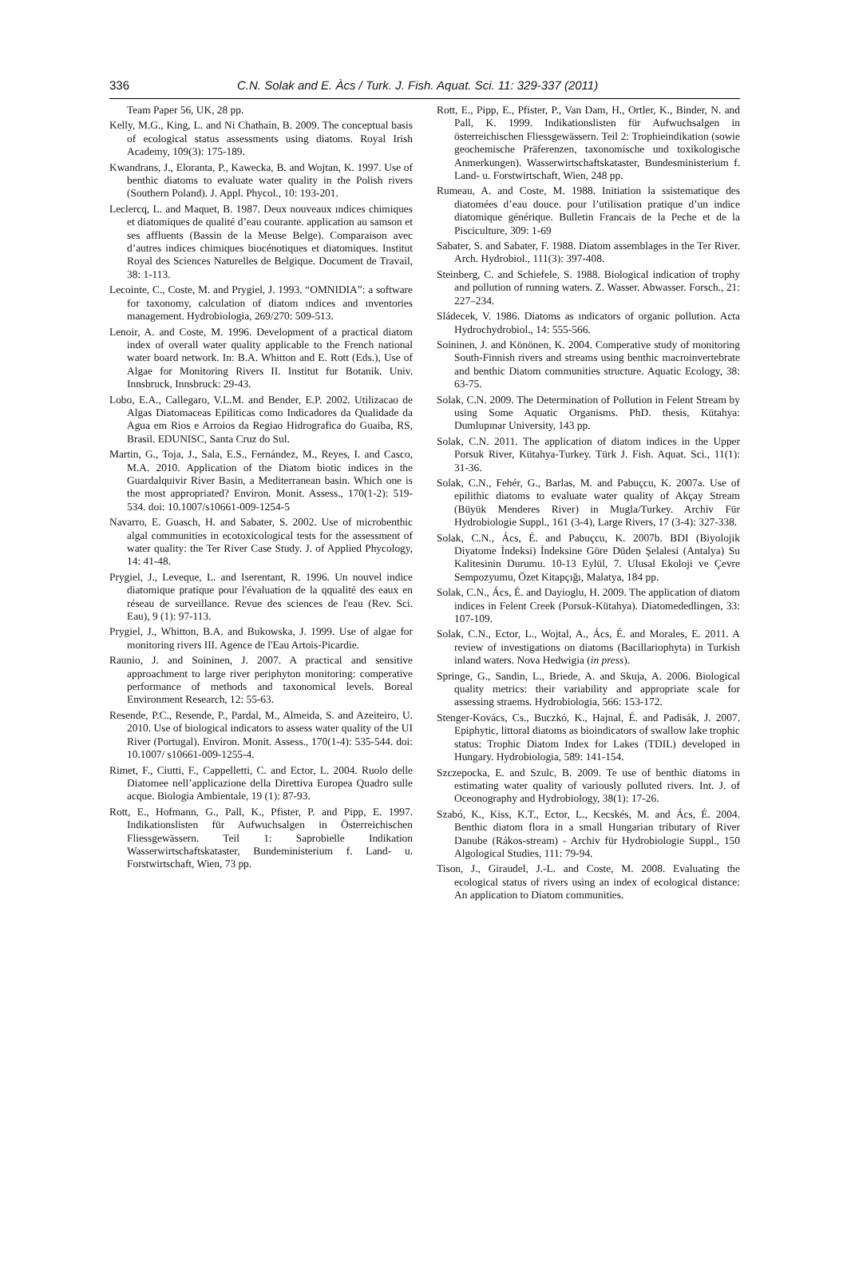336 C.N. Solak and E. Àcs / Turk. J. Fish. Aquat. Sci. 11: 329-337 (2011)
Team Paper 56, UK, 28 pp.
Kelly, M.G., King, L. and Ni Chathain, B. 2009. The conceptual basis of ecological status assessments using diatoms. Royal Irish Academy, 109(3): 175-189.
Kwandrans, J., Eloranta, P., Kawecka, B. and Wojtan, K. 1997. Use of benthic diatoms to evaluate water quality in the Polish rivers (Southern Poland). J. Appl. Phycol., 10: 193-201.
Leclercq, L. and Maquet, B. 1987. Deux nouveaux ındices chimiques et diatomiques de qualité d’eau courante. application au samson et ses affluents (Bassin de la Meuse Belge). Comparaison avec d’autres indices chimiques biocénotiques et diatomiques. Institut Royal des Sciences Naturelles de Belgique. Document de Travail, 38: 1-113.
Lecointe, C., Coste, M. and Prygiel, J. 1993. “OMNIDIA”: a software for taxonomy, calculation of diatom ındices and ınventories management. Hydrobiologia, 269/270: 509-513.
Lenoir, A. and Coste, M. 1996. Development of a practical diatom index of overall water quality applicable to the French national water board network. In: B.A. Whitton and E. Rott (Eds.), Use of Algae for Monitoring Rivers II. Institut fur Botanik. Univ. Innsbruck, Innsbruck: 29-43.
Lobo, E.A., Callegaro, V.L.M. and Bender, E.P. 2002. Utilizacao de Algas Diatomaceas Epiliticas como Indicadores da Qualidade da Agua em Rios e Arroios da Regiao Hidrografica do Guaiba, RS, Brasil. EDUNISC, Santa Cruz do Sul.
Martin, G., Toja, J., Sala, E.S., Fernández, M., Reyes, I. and Casco, M.A. 2010. Application of the Diatom biotic indices in the Guardalquivir River Basin, a Mediterranean basin. Which one is the most appropriated? Environ. Monit. Assess., 170(1-2): 519-534. doi: 10.1007/s10661-009-1254-5
Navarro, E. Guasch, H. and Sabater, S. 2002. Use of microbenthic algal communities in ecotoxicological tests for the assessment of water quality: the Ter River Case Study. J. of Applied Phycology, 14: 41-48.
Prygiel, J., Leveque, L. and Iserentant, R. 1996. Un nouvel indice diatomique pratique pour l'évaluation de la qqualité des eaux en réseau de surveillance. Revue des sciences de l'eau (Rev. Sci. Eau), 9 (1): 97-113.
Prygiel, J., Whitton, B.A. and Bukowska, J. 1999. Use of algae for monitoring rivers III. Agence de l'Eau Artois-Picardie.
Raunio, J. and Soininen, J. 2007. A practical and sensitive approachment to large river periphyton monitoring: comperative performance of methods and taxonomical levels. Boreal Environment Research, 12: 55-63.
Resende, P.C., Resende, P., Pardal, M., Almeida, S. and Azeiteiro, U. 2010. Use of biological indicators to assess water quality of the UI River (Portugal). Environ. Monit. Assess., 170(1-4): 535-544. doi: 10.1007/ s10661-009-1255-4.
Rimet, F., Ciutti, F., Cappelletti, C. and Ector, L. 2004. Ruolo delle Diatomee nell’applicazione della Direttiva Europea Quadro sulle acque. Biologia Ambientale, 19 (1): 87-93.
Rott, E., Hofmann, G., Pall, K., Pfister, P. and Pipp, E. 1997. Indikationslisten für Aufwuchsalgen in Österreichischen Fliessgewässern. Teil 1: Saprobielle Indikation Wasserwirtschaftskataster, Bundeministerium f. Land- u. Forstwirtschaft, Wien, 73 pp.
Rott, E., Pipp, E., Pfister, P., Van Dam, H., Ortler, K., Binder, N. and Pall, K. 1999. Indikationslisten für Aufwuchsalgen in österreichischen Fliessgewässern. Teil 2: Trophieindikation (sowie geochemische Präferenzen, taxonomische und toxikologische Anmerkungen). Wasserwirtschaftskataster, Bundesministerium f. Land- u. Forstwirtschaft, Wien, 248 pp.
Rumeau, A. and Coste, M. 1988. Initiation la ssistematique des diatomées d’eau douce. pour l’utilisation pratique d’un indice diatomique générique. Bulletin Francais de la Peche et de la Pisciculture, 309: 1-69
Sabater, S. and Sabater, F. 1988. Diatom assemblages in the Ter River. Arch. Hydrobiol., 111(3): 397-408.
Steinberg, C. and Schiefele, S. 1988. Biological indication of trophy and pollution of running waters. Z. Wasser. Abwasser. Forsch., 21: 227–234.
Sládecek, V. 1986. Diatoms as ındicators of organic pollution. Acta Hydrochydrobiol., 14: 555-566.
Soininen, J. and Könönen, K. 2004. Comperative study of monitoring South-Finnish rivers and streams using benthic macroinvertebrate and benthic Diatom communities structure. Aquatic Ecology, 38: 63-75.
Solak, C.N. 2009. The Determination of Pollution in Felent Stream by using Some Aquatic Organisms. PhD. thesis, Kütahya: Dumlupınar University, 143 pp.
Solak, C.N. 2011. The application of diatom indices in the Upper Porsuk River, Kütahya-Turkey. Türk J. Fish. Aquat. Sci., 11(1): 31-36.
Solak, C.N., Fehér, G., Barlas, M. and Pabuçcu, K. 2007a. Use of epilithic diatoms to evaluate water quality of Akçay Stream (Büyük Menderes River) in Mugla/Turkey. Archiv Für Hydrobiologie Suppl., 161 (3-4), Large Rivers, 17 (3-4): 327-338.
Solak, C.N., Ács, É. and Pabuçcu, K. 2007b. BDI (Biyolojik Diyatome İndeksi) İndeksine Göre Düden Şelalesi (Antalya) Su Kalitesinin Durumu. 10-13 Eylül, 7. Ulusal Ekoloji ve Çevre Sempozyumu, Özet Kitapçığı, Malatya, 184 pp.
Solak, C.N., Ács, É. and Dayioglu, H. 2009. The application of diatom indices in Felent Creek (Porsuk-Kütahya). Diatomededlingen, 33: 107-109.
Solak, C.N., Ector, L., Wojtal, A., Ács, É. and Morales, E. 2011. A review of investigations on diatoms (Bacillariophyta) in Turkish inland waters. Nova Hedwigia (in press).
Springe, G., Sandin, L., Briede, A. and Skuja, A. 2006. Biological quality metrics: their variability and appropriate scale for assessing straems. Hydrobiologia, 566: 153-172.
Stenger-Kovács, Cs., Buczkó, K., Hajnal, É. and Padisák, J. 2007. Epiphytic, littoral diatoms as bioindicators of swallow lake trophic status: Trophic Diatom Index for Lakes (TDIL) developed in Hungary. Hydrobiologia, 589: 141-154.
Szczepocka, E. and Szulc, B. 2009. Te use of benthic diatoms in estimating water quality of variously polluted rivers. Int. J. of Oceonography and Hydrobiology, 38(1): 17-26.
Szabó, K., Kiss, K.T., Ector, L., Kecskés, M. and Ács, É. 2004. Benthic diatom flora in a small Hungarian tributary of River Danube (Rákos-stream) - Archiv für Hydrobiologie Suppl., 150 Algological Studies, 111: 79-94.
Tison, J., Giraudel, J.-L. and Coste, M. 2008. Evaluating the ecological status of rivers using an index of ecological distance: An application to Diatom communities.